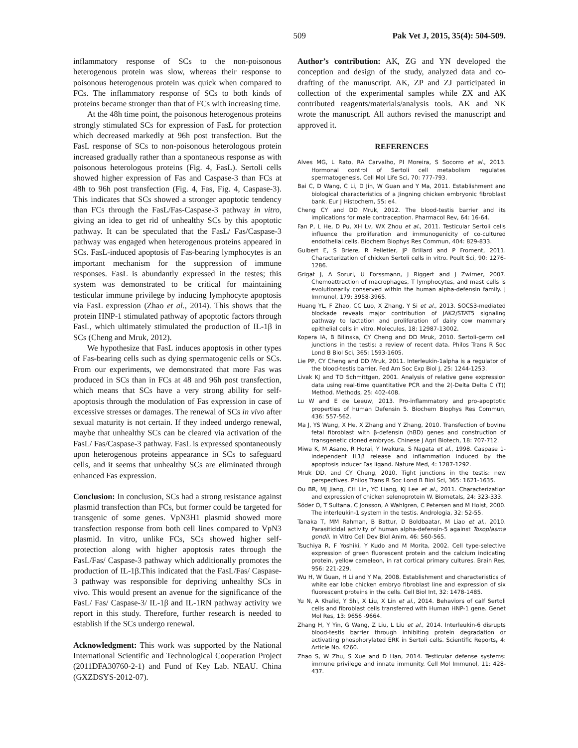509 Pak Vet J, 2015, 35(4): 504-509.
inflammatory response of SCs to the non-poisonous heterogenous protein was slow, whereas their response to poisonous heterogenous protein was quick when compared to FCs. The inflammatory response of SCs to both kinds of proteins became stronger than that of FCs with increasing time.
At the 48h time point, the poisonous heterogenous proteins strongly stimulated SCs for expression of FasL for protection which decreased markedly at 96h post transfection. But the FasL response of SCs to non-poisonous heterologous protein increased gradually rather than a spontaneous response as with poisonous heterologous proteins (Fig. 4, FasL). Sertoli cells showed higher expression of Fas and Caspase-3 than FCs at 48h to 96h post transfection (Fig. 4, Fas, Fig. 4, Caspase-3). This indicates that SCs showed a stronger apoptotic tendency than FCs through the FasL/Fas-Caspase-3 pathway in vitro, giving an idea to get rid of unhealthy SCs by this apoptotic pathway. It can be speculated that the FasL/ Fas/Caspase-3 pathway was engaged when heterogenous proteins appeared in SCs. FasL-induced apoptosis of Fas-bearing lymphocytes is an important mechanism for the suppression of immune responses. FasL is abundantly expressed in the testes; this system was demonstrated to be critical for maintaining testicular immune privilege by inducing lymphocyte apoptosis via FasL expression (Zhao et al., 2014). This shows that the protein HNP-1 stimulated pathway of apoptotic factors through FasL, which ultimately stimulated the production of IL-1β in SCs (Cheng and Mruk, 2012).
We hypothesize that FasL induces apoptosis in other types of Fas-bearing cells such as dying spermatogenic cells or SCs. From our experiments, we demonstrated that more Fas was produced in SCs than in FCs at 48 and 96h post transfection, which means that SCs have a very strong ability for self-apoptosis through the modulation of Fas expression in case of excessive stresses or damages. The renewal of SCs in vivo after sexual maturity is not certain. If they indeed undergo renewal, maybe that unhealthy SCs can be cleared via activation of the FasL/ Fas/Caspase-3 pathway. FasL is expressed spontaneously upon heterogenous proteins appearance in SCs to safeguard cells, and it seems that unhealthy SCs are eliminated through enhanced Fas expression.
Conclusion: In conclusion, SCs had a strong resistance against plasmid transfection than FCs, but former could be targeted for transgenic of some genes. VpN3H1 plasmid showed more transfection response from both cell lines compared to VpN3 plasmid. In vitro, unlike FCs, SCs showed higher self-protection along with higher apoptosis rates through the FasL/Fas/ Caspase-3 pathway which additionally promotes the production of IL-1β.This indicated that the FasL/Fas/ Caspase-3 pathway was responsible for depriving unhealthy SCs in vivo. This would present an avenue for the significance of the FasL/ Fas/ Caspase-3/ IL-1β and IL-1RN pathway activity we report in this study. Therefore, further research is needed to establish if the SCs undergo renewal.
Acknowledgment: This work was supported by the National International Scientific and Technological Cooperation Project (2011DFA30760-2-1) and Fund of Key Lab. NEAU. China (GXZDSYS-2012-07).
Author’s contribution: AK, ZG and YN developed the conception and design of the study, analyzed data and co-drafting of the manuscript. AK, ZP and ZJ participated in collection of the experimental samples while ZX and AK contributed reagents/materials/analysis tools. AK and NK wrote the manuscript. All authors revised the manuscript and approved it.
REFERENCES
Alves MG, L Rato, RA Carvalho, PI Moreira, S Socorro et al., 2013. Hormonal control of Sertoli cell metabolism regulates spermatogenesis. Cell Mol Life Sci, 70: 777-793.
Bai C, D Wang, C Li, D Jin, W Guan and Y Ma, 2011. Establishment and biological characteristics of a Jingning chicken embryonic fibroblast bank. Eur J Histochem, 55: e4.
Cheng CY and DD Mruk, 2012. The blood-testis barrier and its implications for male contraception. Pharmacol Rev, 64: 16-64.
Fan P, L He, D Pu, XH Lv, WX Zhou et al., 2011. Testicular Sertoli cells influence the proliferation and immunogenicity of co-cultured endothelial cells. Biochem Biophys Res Commun, 404: 829-833.
Guibert E, S Briere, R Pelletier, JP Brillard and P Froment, 2011. Characterization of chicken Sertoli cells in vitro. Poult Sci, 90: 1276-1286.
Grigat J, A Soruri, U Forssmann, J Riggert and J Zwirner, 2007. Chemoattraction of macrophages, T lymphocytes, and mast cells is evolutionarily conserved within the human alpha-defensin family. J Immunol, 179: 3958-3965.
Huang YL, F Zhao, CC Luo, X Zhang, Y Si et al., 2013. SOCS3-mediated blockade reveals major contribution of JAK2/STAT5 signaling pathway to lactation and proliferation of dairy cow mammary epithelial cells in vitro. Molecules, 18: 12987-13002.
Kopera IA, B Bilinska, CY Cheng and DD Mruk, 2010. Sertoli-germ cell junctions in the testis: a review of recent data. Philos Trans R Soc Lond B Biol Sci, 365: 1593-1605.
Lie PP, CY Cheng and DD Mruk, 2011. Interleukin-1alpha is a regulator of the blood-testis barrier. Fed Am Soc Exp Biol J, 25: 1244-1253.
Livak KJ and TD Schmittgen, 2001. Analysis of relative gene expression data using real-time quantitative PCR and the 2(-Delta Delta C (T)) Method. Methods, 25: 402-408.
Lu W and E de Leeuw, 2013. Pro-inflammatory and pro-apoptotic properties of human Defensin 5. Biochem Biophys Res Commun, 436: 557-562.
Ma J, YS Wang, X He, X Zhang and Y Zhang, 2010. Transfection of bovine fetal fibroblast with β-defensin (hBD) genes and construction of transgenetic cloned embryos. Chinese J Agri Biotech, 18: 707-712.
Miwa K, M Asano, R Horai, Y Iwakura, S Nagata et al., 1998. Caspase 1-independent IL1β release and inflammation induced by the apoptosis inducer Fas ligand. Nature Med, 4: 1287-1292.
Mruk DD, and CY Cheng, 2010. Tight junctions in the testis: new perspectives. Philos Trans R Soc Lond B Biol Sci, 365: 1621-1635.
Ou BR, MJ Jiang, CH Lin, YC Liang, KJ Lee et al., 2011. Characterization and expression of chicken selenoprotein W. Biometals, 24: 323-333.
Söder O, T Sultana, C Jonsson, A Wahlgren, C Petersen and M Holst, 2000. The interleukin-1 system in the testis. Andrologia, 32: 52-55.
Tanaka T, MM Rahman, B Battur, D Boldbaatar, M Liao et al., 2010. Parasiticidal activity of human alpha-defensin-5 against Toxoplasma gondii. In Vitro Cell Dev Biol Anim, 46: 560-565.
Tsuchiya R, F Yoshiki, Y Kudo and M Morita, 2002. Cell type-selective expression of green fluorescent protein and the calcium indicating protein, yellow cameleon, in rat cortical primary cultures. Brain Res, 956: 221-229.
Wu H, W Guan, H Li and Y Ma, 2008. Establishment and characteristics of white ear lobe chicken embryo fibroblast line and expression of six fluorescent proteins in the cells. Cell Biol Int, 32: 1478-1485.
Yu N, A Khalid, Y Shi, X Liu, X Lin et al., 2014. Behaviors of calf Sertoli cells and fibroblast cells transferred with Human HNP-1 gene. Genet Mol Res, 13: 9656 -9664.
Zhang H, Y Yin, G Wang, Z Liu, L Liu et al., 2014. Interleukin-6 disrupts blood-testis barrier through inhibiting protein degradation or activating phosphorylated ERK in Sertoli cells. Scientific Reports, 4: Article No. 4260.
Zhao S, W Zhu, S Xue and D Han, 2014. Testicular defense systems: immune privilege and innate immunity. Cell Mol Immunol, 11: 428-437.